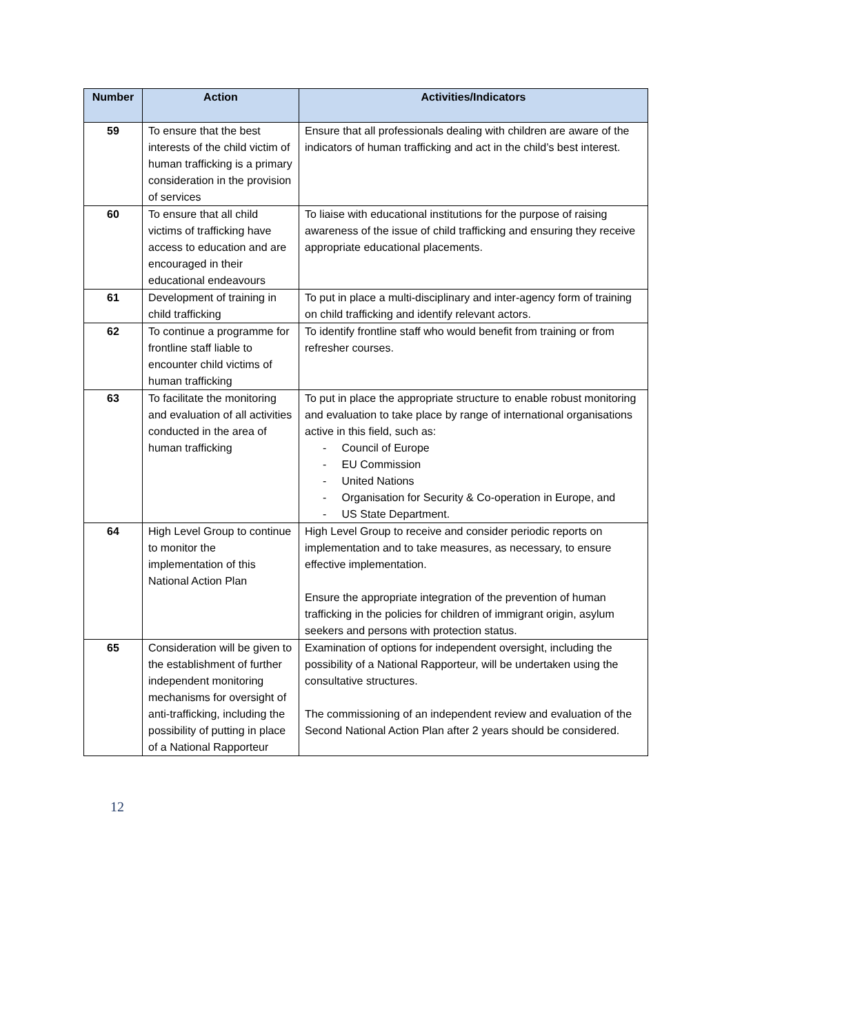| Number | Action | Activities/Indicators |
| --- | --- | --- |
| 59 | To ensure that the best interests of the child victim of human trafficking is a primary consideration in the provision of services | Ensure that all professionals dealing with children are aware of the indicators of human trafficking and act in the child’s best interest. |
| 60 | To ensure that all child victims of trafficking have access to education and are encouraged in their educational endeavours | To liaise with educational institutions for the purpose of raising awareness of the issue of child trafficking and ensuring they receive appropriate educational placements. |
| 61 | Development of training in child trafficking | To put in place a multi-disciplinary and inter-agency form of training on child trafficking and identify relevant actors. |
| 62 | To continue a programme for frontline staff liable to encounter child victims of human trafficking | To identify frontline staff who would benefit from training or from refresher courses. |
| 63 | To facilitate the monitoring and evaluation of all activities conducted in the area of human trafficking | To put in place the appropriate structure to enable robust monitoring and evaluation to take place by range of international organisations active in this field, such as: - Council of Europe - EU Commission - United Nations - Organisation for Security & Co-operation in Europe, and - US State Department. |
| 64 | High Level Group to continue to monitor the implementation of this National Action Plan | High Level Group to receive and consider periodic reports on implementation and to take measures, as necessary, to ensure effective implementation. Ensure the appropriate integration of the prevention of human trafficking in the policies for children of immigrant origin, asylum seekers and persons with protection status. |
| 65 | Consideration will be given to the establishment of further independent monitoring mechanisms for oversight of anti-trafficking, including the possibility of putting in place of a National Rapporteur | Examination of options for independent oversight, including the possibility of a National Rapporteur, will be undertaken using the consultative structures. The commissioning of an independent review and evaluation of the Second National Action Plan after 2 years should be considered. |
12